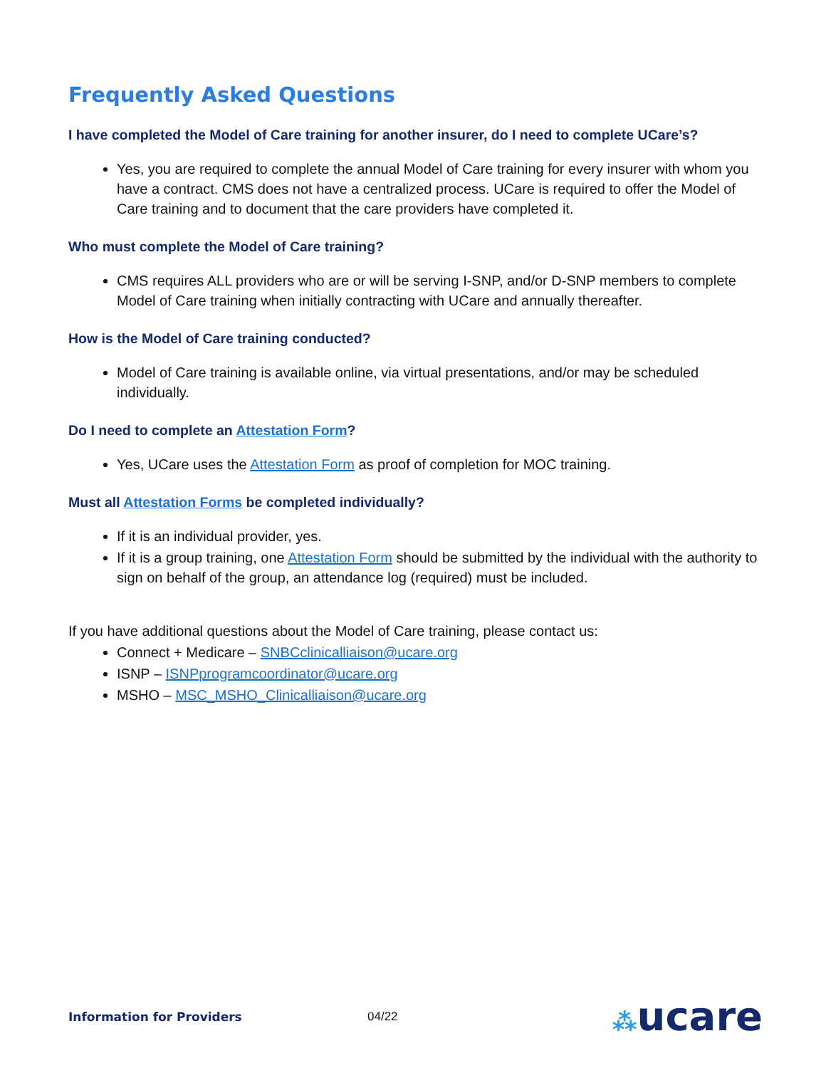Frequently Asked Questions
I have completed the Model of Care training for another insurer, do I need to complete UCare’s?
Yes, you are required to complete the annual Model of Care training for every insurer with whom you have a contract. CMS does not have a centralized process. UCare is required to offer the Model of Care training and to document that the care providers have completed it.
Who must complete the Model of Care training?
CMS requires ALL providers who are or will be serving I-SNP, and/or D-SNP members to complete Model of Care training when initially contracting with UCare and annually thereafter.
How is the Model of Care training conducted?
Model of Care training is available online, via virtual presentations, and/or may be scheduled individually.
Do I need to complete an Attestation Form?
Yes, UCare uses the Attestation Form as proof of completion for MOC training.
Must all Attestation Forms be completed individually?
If it is an individual provider, yes.
If it is a group training, one Attestation Form should be submitted by the individual with the authority to sign on behalf of the group, an attendance log (required) must be included.
If you have additional questions about the Model of Care training, please contact us:
Connect + Medicare – SNBCclinicalliaison@ucare.org
ISNP – ISNPprogramcoordinator@ucare.org
MSHO – MSC_MSHO_Clinicalliaison@ucare.org
Information for Providers 04/22
⁂ucare